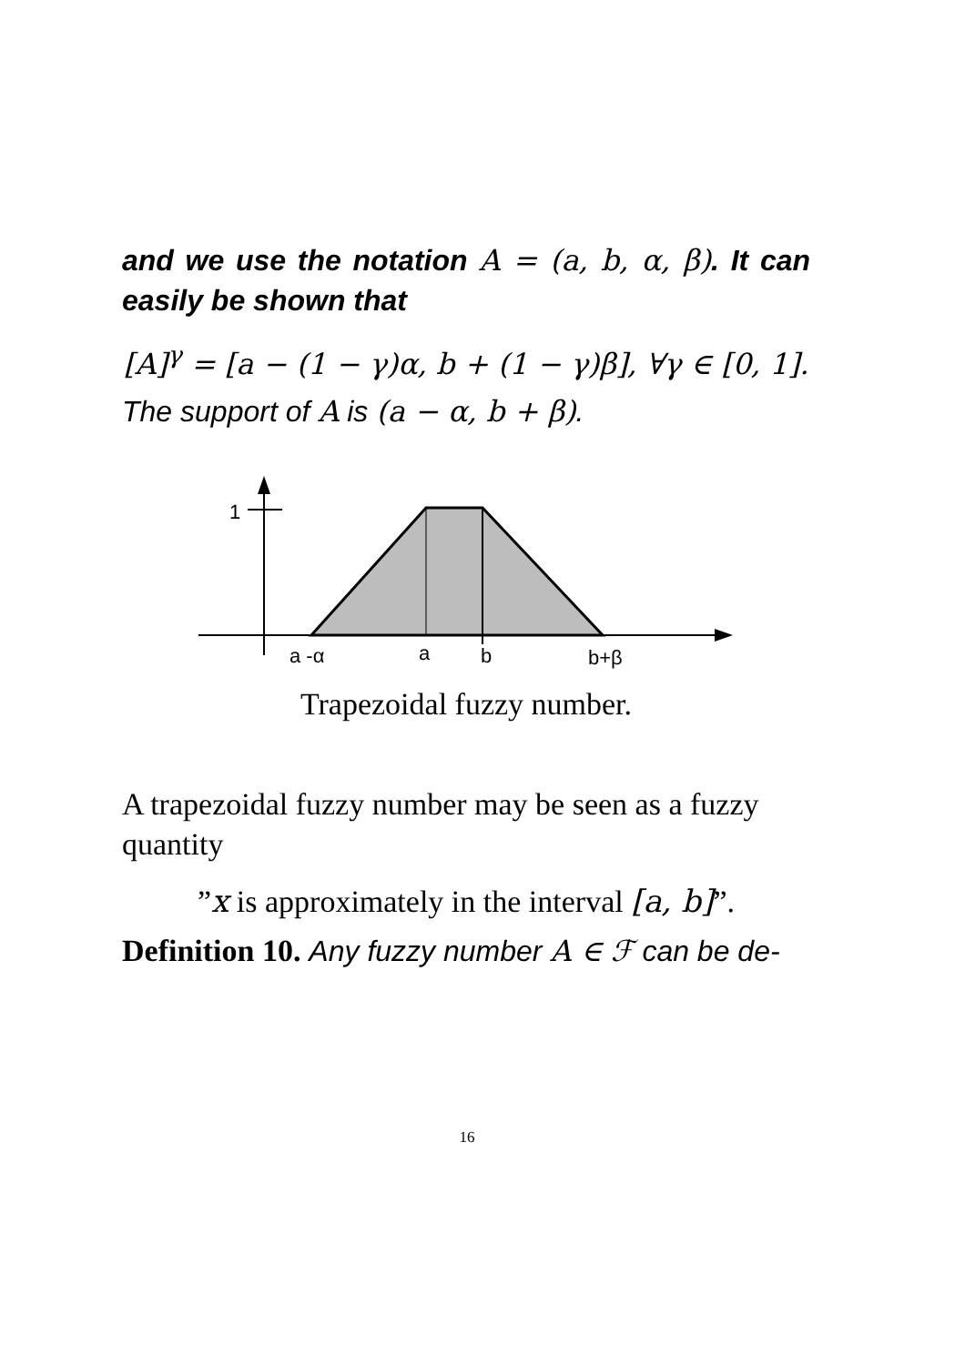and we use the notation A = (a, b, α, β). It can easily be shown that
[A]<sup>γ</sup> = [a − (1 − γ)α, b + (1 − γ)β], ∀γ ∈ [0, 1].
The support of A is (a − α, b + β).
1
a -α
a
b
b+β
Trapezoidal fuzzy number.
A trapezoidal fuzzy number may be seen as a fuzzy quantity
”x is approximately in the interval [a, b]”.
Definition 10. Any fuzzy number A ∈ ℱ can be de-
16